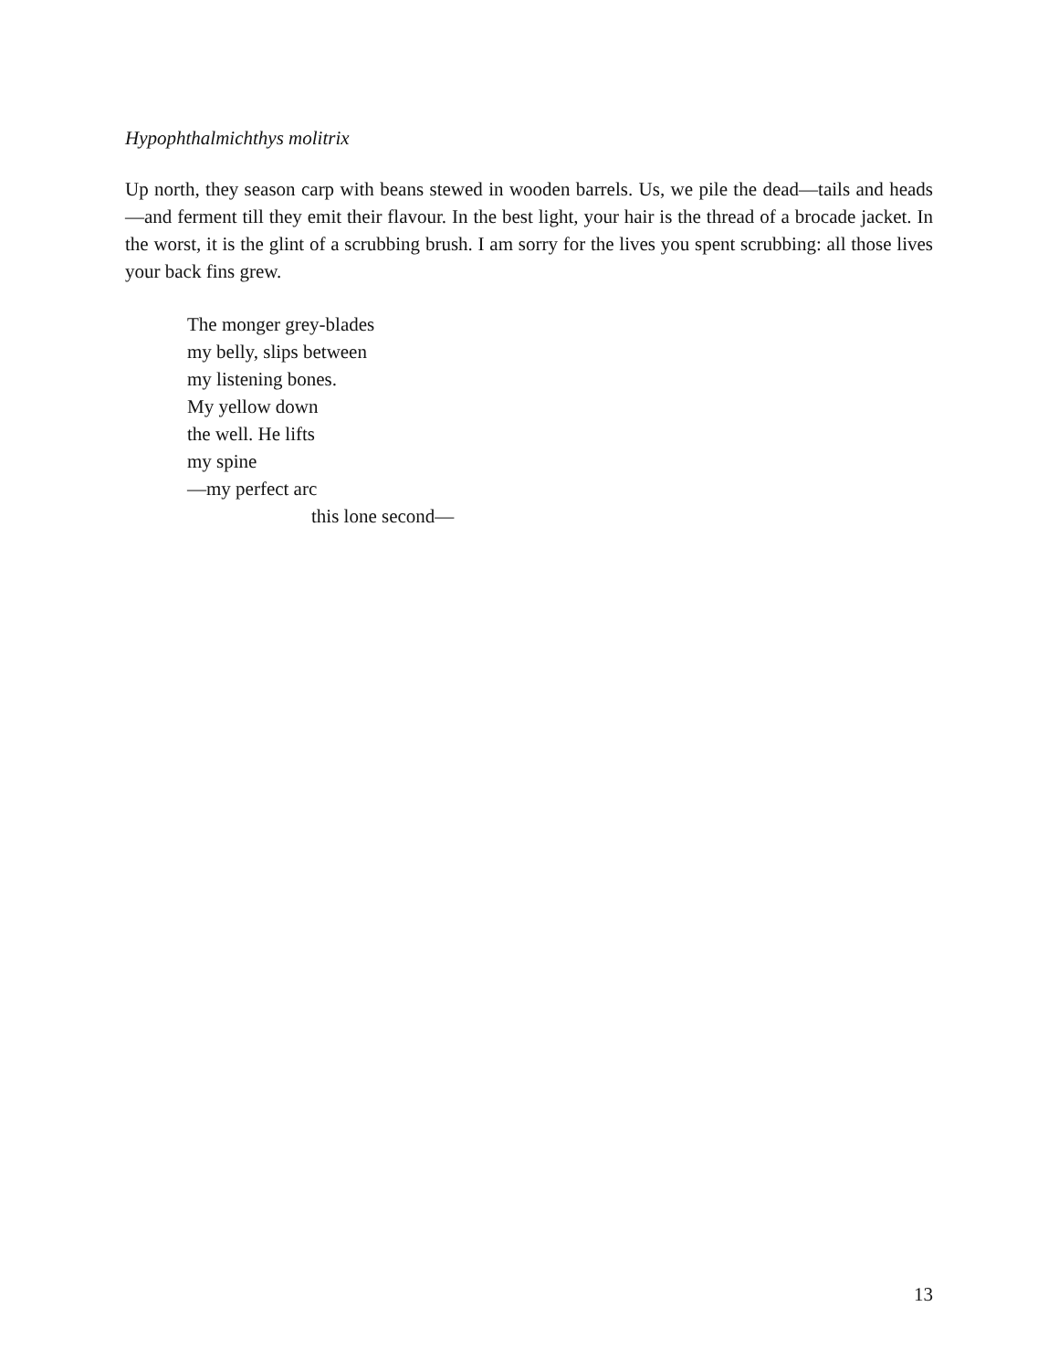Hypophthalmichthys molitrix
Up north, they season carp with beans stewed in wooden barrels. Us, we pile the dead—tails and heads—and ferment till they emit their flavour. In the best light, your hair is the thread of a brocade jacket. In the worst, it is the glint of a scrubbing brush. I am sorry for the lives you spent scrubbing: all those lives your back fins grew.
The monger grey-blades
my belly, slips between
my listening bones.
My yellow down
the well. He lifts
my spine
—my perfect arc
this lone second—
13